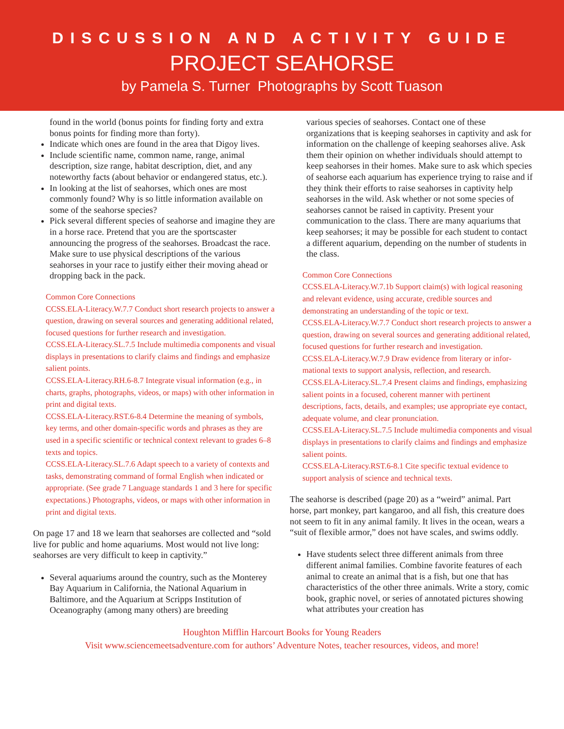DISCUSSION AND ACTIVITY GUIDE
PROJECT SEAHORSE
by Pamela S. Turner Photographs by Scott Tuason
found in the world (bonus points for finding forty and extra bonus points for finding more than forty).
Indicate which ones are found in the area that Digoy lives.
Include scientific name, common name, range, animal description, size range, habitat description, diet, and any noteworthy facts (about behavior or endangered status, etc.).
In looking at the list of seahorses, which ones are most commonly found? Why is so little information available on some of the seahorse species?
Pick several different species of seahorse and imagine they are in a horse race. Pretend that you are the sports­caster announcing the progress of the seahorses. Broad­cast the race. Make sure to use physical descriptions of the various seahorses in your race to justify either their moving ahead or dropping back in the pack.
Common Core Connections
CCSS.ELA-Literacy.W.7.7 Conduct short research projects to answer a question, drawing on several sources and generating additional related, focused questions for further research and investigation.
CCSS.ELA-Literacy.SL.7.5 Include multimedia components and visual displays in presentations to clarify claims and findings and emphasize salient points.
CCSS.ELA-Literacy.RH.6-8.7 Integrate visual information (e.g., in charts, graphs, photographs, videos, or maps) with other information in print and digital texts.
CCSS.ELA-Literacy.RST.6-8.4 Determine the meaning of sym­bols, key terms, and other domain-specific words and phrases as they are used in a specific scientific or technical context relevant to grades 6–8 texts and topics.
CCSS.ELA-Literacy.SL.7.6 Adapt speech to a variety of contexts and tasks, demonstrating command of formal English when in­dicated or appropriate. (See grade 7 Language standards 1 and 3 here for specific expectations.) Photographs, videos, or maps with other information in print and digital texts.
On page 17 and 18 we learn that seahorses are collected and “sold live for public and home aquariums. Most would not live long: seahorses are very difficult to keep in captivity.”
Several aquariums around the country, such as the Mon­terey Bay Aquarium in California, the National Aquar­ium in Baltimore, and the Aquarium at Scripps Institu­tion of Oceanography (among many others) are breeding
various species of seahorses. Contact one of these organizations that is keeping seahorses in captivity and ask for information on the challenge of keeping seahors­es alive. Ask them their opinion on whether individuals should attempt to keep seahorses in their homes. Make sure to ask which species of seahorse each aquarium has experience trying to raise and if they think their efforts to raise seahorses in captivity help seahorses in the wild. Ask whether or not some species of seahorses cannot be raised in captivity. Present your communication to the class. There are many aquariums that keep seahorses; it may be possible for each student to contact a different aquarium, depending on the number of students in the class.
Common Core Connections
CCSS.ELA-Literacy.W.7.1b Support claim(s) with logical rea­soning and relevant evidence, using accurate, credible sources and demonstrating an understanding of the topic or text.
CCSS.ELA-Literacy.W.7.7 Conduct short research projects to answer a question, drawing on several sources and generating additional related, focused questions for further research and investigation.
CCSS.ELA-Literacy.W.7.9 Draw evidence from literary or infor­mational texts to support analysis, reflection, and research.
CCSS.ELA-Literacy.SL.7.4 Present claims and findings, empha­sizing salient points in a focused, coherent manner with perti­nent descriptions, facts, details, and examples; use appropriate eye contact, adequate volume, and clear pronunciation.
CCSS.ELA-Literacy.SL.7.5 Include multimedia components and visual displays in presentations to clarify claims and findings and emphasize salient points.
CCSS.ELA-Literacy.RST.6-8.1 Cite specific textual evidence to support analysis of science and technical texts.
The seahorse is described (page 20) as a “weird” animal. Part horse, part monkey, part kangaroo, and all fish, this creature does not seem to fit in any animal family. It lives in the ocean, wears a “suit of flexible armor,” does not have scales, and swims oddly.
Have students select three different animals from three different animal families. Combine favorite features of each animal to create an animal that is a fish, but one that has characteristics of the other three animals. Write a story, comic book, graphic novel, or series of annotat­ed pictures showing what attributes your creation has
Houghton Mifflin Harcourt Books for Young Readers
Visit www.sciencemeetsadventure.com for authors’ Adventure Notes, teacher resources, videos, and more!